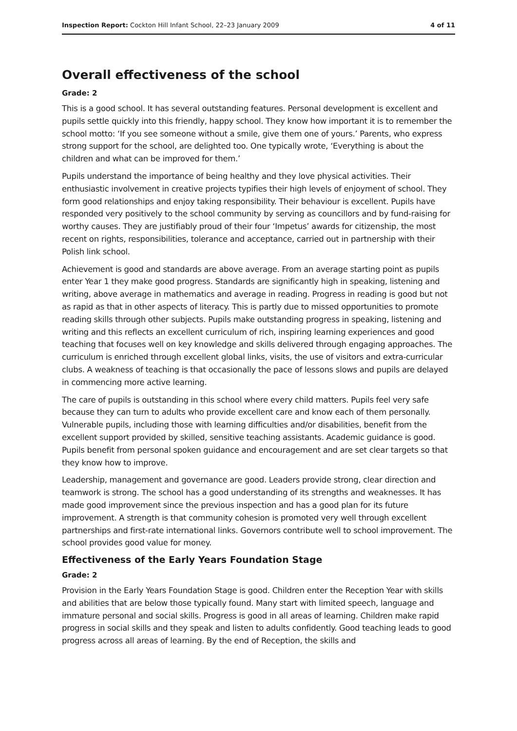Inspection Report: Cockton Hill Infant School, 22–23 January 2009 4 of 11
Overall effectiveness of the school
Grade: 2
This is a good school. It has several outstanding features. Personal development is excellent and pupils settle quickly into this friendly, happy school. They know how important it is to remember the school motto: ‘If you see someone without a smile, give them one of yours.’ Parents, who express strong support for the school, are delighted too. One typically wrote, ‘Everything is about the children and what can be improved for them.’
Pupils understand the importance of being healthy and they love physical activities. Their enthusiastic involvement in creative projects typifies their high levels of enjoyment of school. They form good relationships and enjoy taking responsibility. Their behaviour is excellent. Pupils have responded very positively to the school community by serving as councillors and by fund-raising for worthy causes. They are justifiably proud of their four ‘Impetus’ awards for citizenship, the most recent on rights, responsibilities, tolerance and acceptance, carried out in partnership with their Polish link school.
Achievement is good and standards are above average. From an average starting point as pupils enter Year 1 they make good progress. Standards are significantly high in speaking, listening and writing, above average in mathematics and average in reading. Progress in reading is good but not as rapid as that in other aspects of literacy. This is partly due to missed opportunities to promote reading skills through other subjects. Pupils make outstanding progress in speaking, listening and writing and this reflects an excellent curriculum of rich, inspiring learning experiences and good teaching that focuses well on key knowledge and skills delivered through engaging approaches. The curriculum is enriched through excellent global links, visits, the use of visitors and extra-curricular clubs. A weakness of teaching is that occasionally the pace of lessons slows and pupils are delayed in commencing more active learning.
The care of pupils is outstanding in this school where every child matters. Pupils feel very safe because they can turn to adults who provide excellent care and know each of them personally. Vulnerable pupils, including those with learning difficulties and/or disabilities, benefit from the excellent support provided by skilled, sensitive teaching assistants. Academic guidance is good. Pupils benefit from personal spoken guidance and encouragement and are set clear targets so that they know how to improve.
Leadership, management and governance are good. Leaders provide strong, clear direction and teamwork is strong. The school has a good understanding of its strengths and weaknesses. It has made good improvement since the previous inspection and has a good plan for its future improvement. A strength is that community cohesion is promoted very well through excellent partnerships and first-rate international links. Governors contribute well to school improvement. The school provides good value for money.
Effectiveness of the Early Years Foundation Stage
Grade: 2
Provision in the Early Years Foundation Stage is good. Children enter the Reception Year with skills and abilities that are below those typically found. Many start with limited speech, language and immature personal and social skills. Progress is good in all areas of learning. Children make rapid progress in social skills and they speak and listen to adults confidently. Good teaching leads to good progress across all areas of learning. By the end of Reception, the skills and